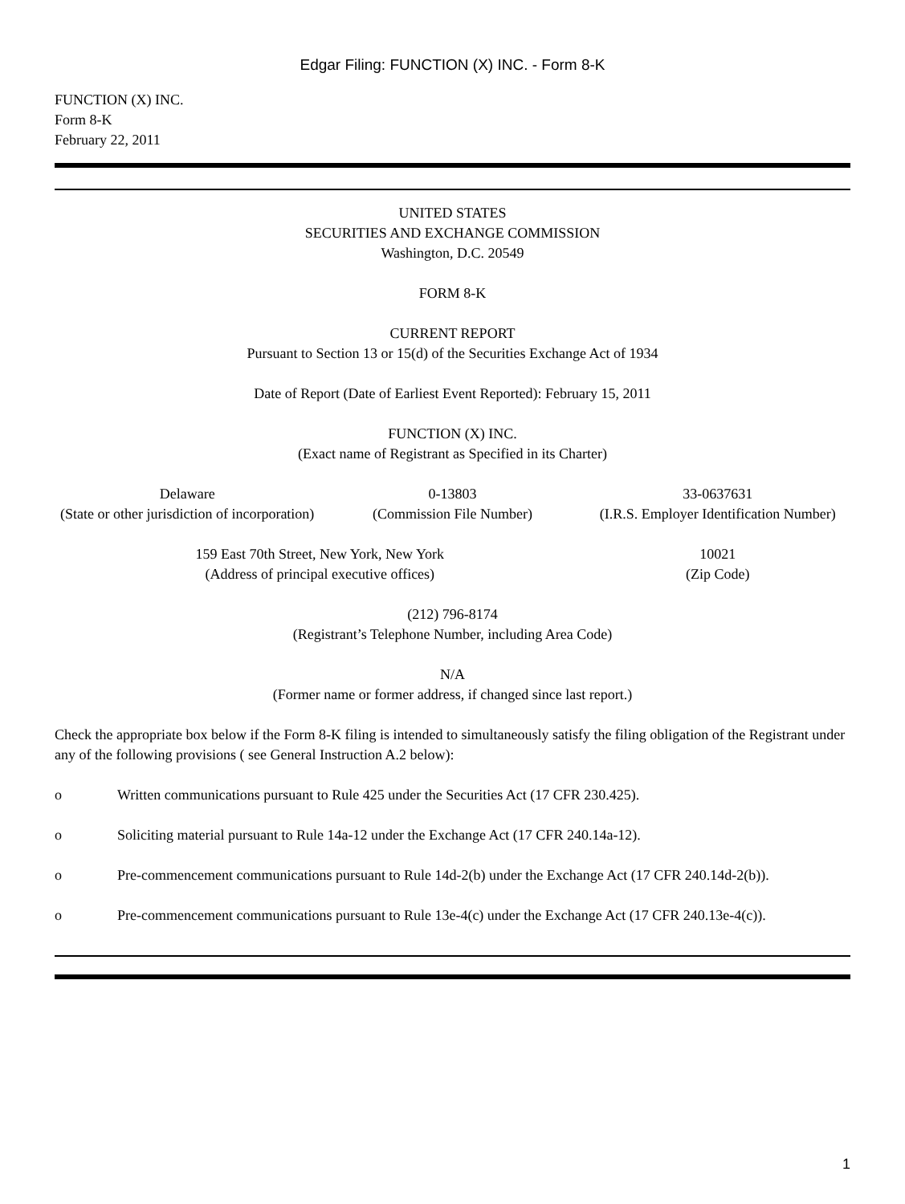Edgar Filing: FUNCTION (X) INC. - Form 8-K
FUNCTION (X) INC.
Form 8-K
February 22, 2011
UNITED STATES
SECURITIES AND EXCHANGE COMMISSION
Washington, D.C. 20549
FORM 8-K
CURRENT REPORT
Pursuant to Section 13 or 15(d) of the Securities Exchange Act of 1934
Date of Report (Date of Earliest Event Reported): February 15, 2011
FUNCTION (X) INC.
(Exact name of Registrant as Specified in its Charter)
Delaware
(State or other jurisdiction of incorporation)
0-13803
(Commission File Number)
33-0637631
(I.R.S. Employer Identification Number)
159 East 70th Street, New York, New York
(Address of principal executive offices)
10021
(Zip Code)
(212) 796-8174
(Registrant’s Telephone Number, including Area Code)
N/A
(Former name or former address, if changed since last report.)
Check the appropriate box below if the Form 8-K filing is intended to simultaneously satisfy the filing obligation of the Registrant under any of the following provisions ( see General Instruction A.2 below):
o Written communications pursuant to Rule 425 under the Securities Act (17 CFR 230.425).
o Soliciting material pursuant to Rule 14a-12 under the Exchange Act (17 CFR 240.14a-12).
o Pre-commencement communications pursuant to Rule 14d-2(b) under the Exchange Act (17 CFR 240.14d-2(b)).
o Pre-commencement communications pursuant to Rule 13e-4(c) under the Exchange Act (17 CFR 240.13e-4(c)).
1